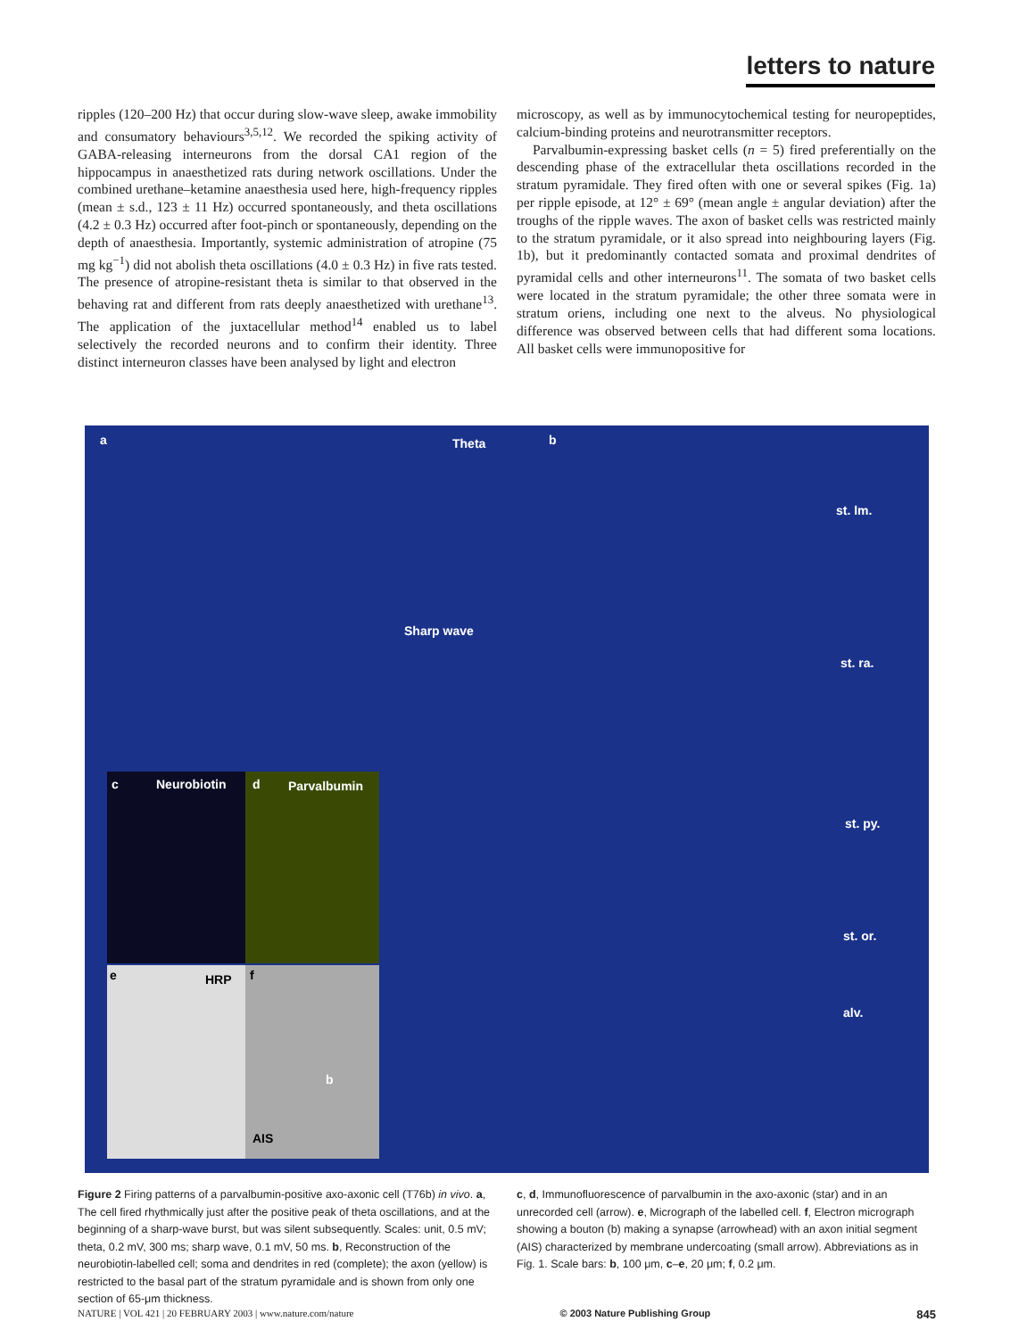letters to nature
ripples (120–200 Hz) that occur during slow-wave sleep, awake immobility and consumatory behaviours<sup>3,5,12</sup>. We recorded the spiking activity of GABA-releasing interneurons from the dorsal CA1 region of the hippocampus in anaesthetized rats during network oscillations. Under the combined urethane–ketamine anaesthesia used here, high-frequency ripples (mean ± s.d., 123 ± 11 Hz) occurred spontaneously, and theta oscillations (4.2 ± 0.3 Hz) occurred after foot-pinch or spontaneously, depending on the depth of anaesthesia. Importantly, systemic administration of atropine (75 mg kg<sup>−1</sup>) did not abolish theta oscillations (4.0 ± 0.3 Hz) in five rats tested. The presence of atropine-resistant theta is similar to that observed in the behaving rat and different from rats deeply anaesthetized with urethane<sup>13</sup>. The application of the juxtacellular method<sup>14</sup> enabled us to label selectively the recorded neurons and to confirm their identity. Three distinct interneuron classes have been analysed by light and electron
microscopy, as well as by immunocytochemical testing for neuropeptides, calcium-binding proteins and neurotransmitter receptors.
Parvalbumin-expressing basket cells (n = 5) fired preferentially on the descending phase of the extracellular theta oscillations recorded in the stratum pyramidale. They fired often with one or several spikes (Fig. 1a) per ripple episode, at 12° ± 69° (mean angle ± angular deviation) after the troughs of the ripple waves. The axon of basket cells was restricted mainly to the stratum pyramidale, or it also spread into neighbouring layers (Fig. 1b), but it predominantly contacted somata and proximal dendrites of pyramidal cells and other interneurons<sup>11</sup>. The somata of two basket cells were located in the stratum pyramidale; the other three somata were in stratum oriens, including one next to the alveus. No physiological difference was observed between cells that had different soma locations. All basket cells were immunopositive for
a Theta b
Sharp wave
st. lm.
st. ra.
st. py.
st. or.
alv.
c Neurobiotin d Parvalbumin
e HRP f
b
AIS
Figure 2 Firing patterns of a parvalbumin-positive axo-axonic cell (T76b) in vivo. a, The cell fired rhythmically just after the positive peak of theta oscillations, and at the beginning of a sharp-wave burst, but was silent subsequently. Scales: unit, 0.5 mV; theta, 0.2 mV, 300 ms; sharp wave, 0.1 mV, 50 ms. b, Reconstruction of the neurobiotin-labelled cell; soma and dendrites in red (complete); the axon (yellow) is restricted to the basal part of the stratum pyramidale and is shown from only one section of 65-μm thickness.
c, d, Immunofluorescence of parvalbumin in the axo-axonic (star) and in an unrecorded cell (arrow). e, Micrograph of the labelled cell. f, Electron micrograph showing a bouton (b) making a synapse (arrowhead) with an axon initial segment (AIS) characterized by membrane undercoating (small arrow). Abbreviations as in Fig. 1. Scale bars: b, 100 μm, c–e, 20 μm; f, 0.2 μm.
NATURE | VOL 421 | 20 FEBRUARY 2003 | www.nature.com/nature © 2003 Nature Publishing Group 845